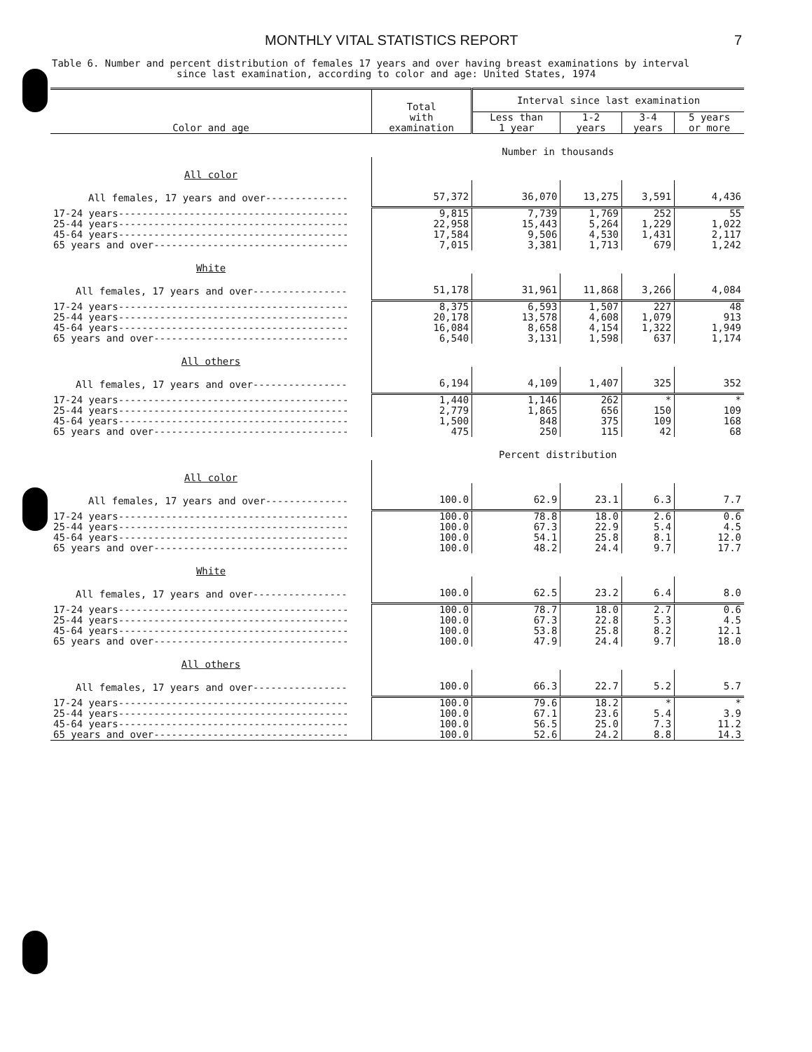MONTHLY VITAL STATISTICS REPORT 7
Table 6. Number and percent distribution of females 17 years and over having breast examinations by interval
since last examination, according to color and age: United States, 1974
| Color and age | Total with examination | Interval since last examination | | | |
| --- | --- | --- | --- | --- | --- |
| | | Less than 1 year | 1-2 years | 3-4 years | 5 years or more |
| | Number in thousands | | | | |
| All color | | | | | |
| All females, 17 years and over-------------- | 57,372 | 36,070 | 13,275 | 3,591 | 4,436 |
| 17-24 years--------------------------------------- 25-44 years--------------------------------------- 45-64 years--------------------------------------- 65 years and over--------------------------------- | 9,815 22,958 17,584 7,015 | 7,739 15,443 9,506 3,381 | 1,769 5,264 4,530 1,713 | 252 1,229 1,431 679 | 55 1,022 2,117 1,242 |
| White | | | | | |
| All females, 17 years and over---------------- | 51,178 | 31,961 | 11,868 | 3,266 | 4,084 |
| 17-24 years--------------------------------------- 25-44 years--------------------------------------- 45-64 years--------------------------------------- 65 years and over--------------------------------- | 8,375 20,178 16,084 6,540 | 6,593 13,578 8,658 3,131 | 1,507 4,608 4,154 1,598 | 227 1,079 1,322 637 | 48 913 1,949 1,174 |
| All others | | | | | |
| All females, 17 years and over---------------- | 6,194 | 4,109 | 1,407 | 325 | 352 |
| 17-24 years--------------------------------------- 25-44 years--------------------------------------- 45-64 years--------------------------------------- 65 years and over--------------------------------- | 1,440 2,779 1,500 475 | 1,146 1,865 848 250 | 262 656 375 115 | * 150 109 42 | * 109 168 68 |
| | Percent distribution | | | | |
| All color | | | | | |
| All females, 17 years and over-------------- | 100.0 | 62.9 | 23.1 | 6.3 | 7.7 |
| 17-24 years--------------------------------------- 25-44 years--------------------------------------- 45-64 years--------------------------------------- 65 years and over--------------------------------- | 100.0 100.0 100.0 100.0 | 78.8 67.3 54.1 48.2 | 18.0 22.9 25.8 24.4 | 2.6 5.4 8.1 9.7 | 0.6 4.5 12.0 17.7 |
| White | | | | | |
| All females, 17 years and over---------------- | 100.0 | 62.5 | 23.2 | 6.4 | 8.0 |
| 17-24 years--------------------------------------- 25-44 years--------------------------------------- 45-64 years--------------------------------------- 65 years and over--------------------------------- | 100.0 100.0 100.0 100.0 | 78.7 67.3 53.8 47.9 | 18.0 22.8 25.8 24.4 | 2.7 5.3 8.2 9.7 | 0.6 4.5 12.1 18.0 |
| All others | | | | | |
| All females, 17 years and over---------------- | 100.0 | 66.3 | 22.7 | 5.2 | 5.7 |
| 17-24 years--------------------------------------- 25-44 years--------------------------------------- 45-64 years--------------------------------------- 65 years and over--------------------------------- | 100.0 100.0 100.0 100.0 | 79.6 67.1 56.5 52.6 | 18.2 23.6 25.0 24.2 | * 5.4 7.3 8.8 | * 3.9 11.2 14.3 |